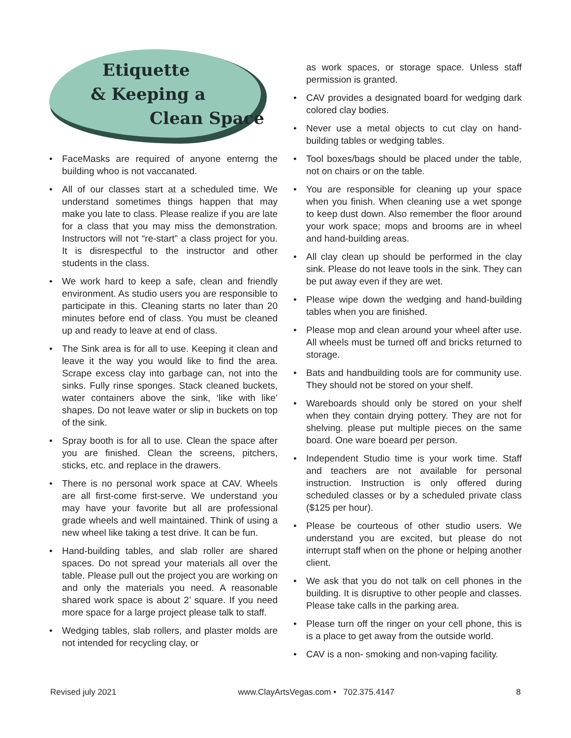Etiquette
& Keeping a
Clean Space
• FaceMasks are required of anyone enterng the building whoo is not vaccanated.
• All of our classes start at a scheduled time. We understand sometimes things happen that may make you late to class. Please realize if you are late for a class that you may miss the demonstration. Instructors will not “re-start” a class project for you. It is disrespectful to the instructor and other students in the class.
• We work hard to keep a safe, clean and friendly environment. As studio users you are responsible to participate in this. Cleaning starts no later than 20 minutes before end of class. You must be cleaned up and ready to leave at end of class.
• The Sink area is for all to use. Keeping it clean and leave it the way you would like to find the area. Scrape excess clay into garbage can, not into the sinks. Fully rinse sponges. Stack cleaned buckets, water containers above the sink, ‘like with like’ shapes. Do not leave water or slip in buckets on top of the sink.
• Spray booth is for all to use. Clean the space after you are finished. Clean the screens, pitchers, sticks, etc. and replace in the drawers.
• There is no personal work space at CAV. Wheels are all first-come first-serve. We understand you may have your favorite but all are professional grade wheels and well maintained. Think of using a new wheel like taking a test drive. It can be fun.
• Hand-building tables, and slab roller are shared spaces. Do not spread your materials all over the table. Please pull out the project you are working on and only the materials you need. A reasonable shared work space is about 2’ square. If you need more space for a large project please talk to staff.
• Wedging tables, slab rollers, and plaster molds are not intended for recycling clay, or
as work spaces, or storage space. Unless staff permission is granted.
• CAV provides a designated board for wedging dark colored clay bodies.
• Never use a metal objects to cut clay on hand-building tables or wedging tables.
• Tool boxes/bags should be placed under the table, not on chairs or on the table.
• You are responsible for cleaning up your space when you finish. When cleaning use a wet sponge to keep dust down. Also remember the floor around your work space; mops and brooms are in wheel and hand-building areas.
• All clay clean up should be performed in the clay sink. Please do not leave tools in the sink. They can be put away even if they are wet.
• Please wipe down the wedging and hand-building tables when you are finished.
• Please mop and clean around your wheel after use. All wheels must be turned off and bricks returned to storage.
• Bats and handbuilding tools are for community use. They should not be stored on your shelf.
• Wareboards should only be stored on your shelf when they contain drying pottery. They are not for shelving. please put multiple pieces on the same board. One ware boeard per person.
• Independent Studio time is your work time. Staff and teachers are not available for personal instruction. Instruction is only offered during scheduled classes or by a scheduled private class ($125 per hour).
• Please be courteous of other studio users. We understand you are excited, but please do not interrupt staff when on the phone or helping another client.
• We ask that you do not talk on cell phones in the building. It is disruptive to other people and classes. Please take calls in the parking area.
• Please turn off the ringer on your cell phone, this is is a place to get away from the outside world.
• CAV is a non- smoking and non-vaping facility.
Revised july 2021 www.ClayArtsVegas.com • 702.375.4147 8